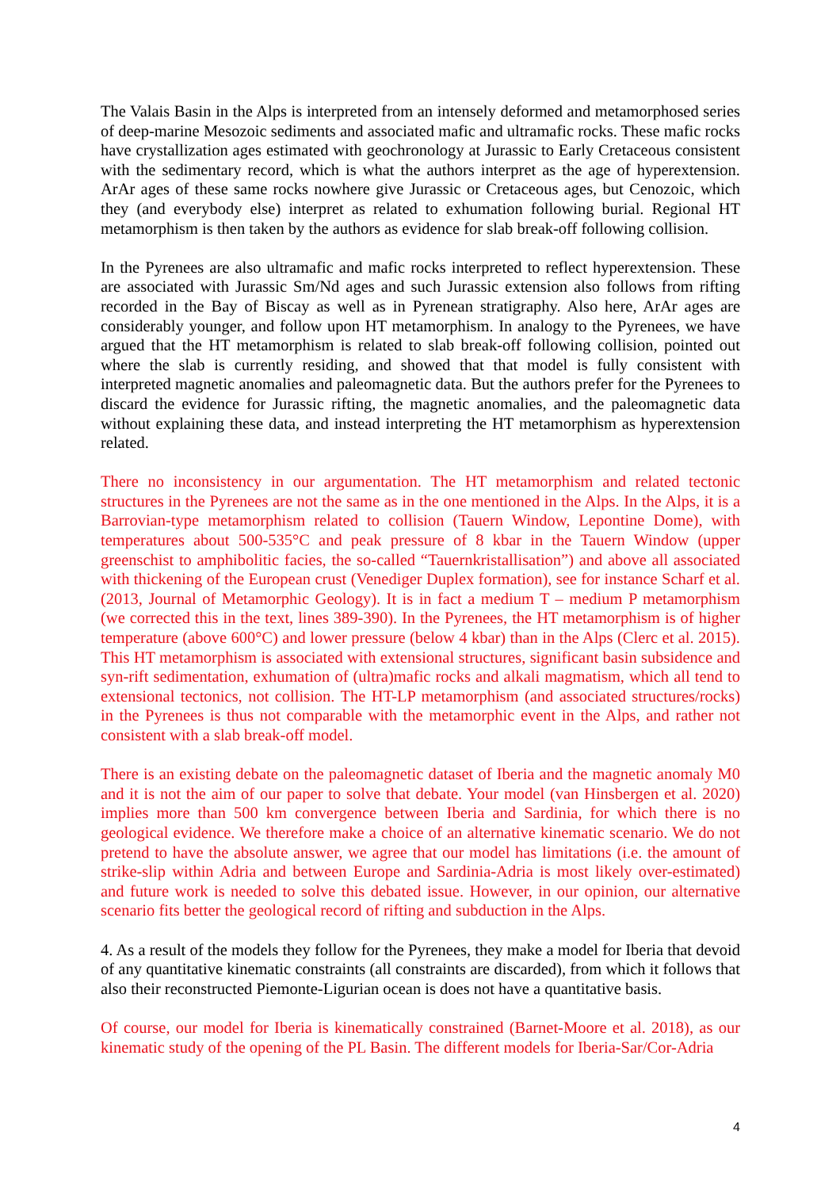The Valais Basin in the Alps is interpreted from an intensely deformed and metamorphosed series of deep-marine Mesozoic sediments and associated mafic and ultramafic rocks. These mafic rocks have crystallization ages estimated with geochronology at Jurassic to Early Cretaceous consistent with the sedimentary record, which is what the authors interpret as the age of hyperextension. ArAr ages of these same rocks nowhere give Jurassic or Cretaceous ages, but Cenozoic, which they (and everybody else) interpret as related to exhumation following burial. Regional HT metamorphism is then taken by the authors as evidence for slab break-off following collision.
In the Pyrenees are also ultramafic and mafic rocks interpreted to reflect hyperextension. These are associated with Jurassic Sm/Nd ages and such Jurassic extension also follows from rifting recorded in the Bay of Biscay as well as in Pyrenean stratigraphy. Also here, ArAr ages are considerably younger, and follow upon HT metamorphism. In analogy to the Pyrenees, we have argued that the HT metamorphism is related to slab break-off following collision, pointed out where the slab is currently residing, and showed that that model is fully consistent with interpreted magnetic anomalies and paleomagnetic data. But the authors prefer for the Pyrenees to discard the evidence for Jurassic rifting, the magnetic anomalies, and the paleomagnetic data without explaining these data, and instead interpreting the HT metamorphism as hyperextension related.
There no inconsistency in our argumentation. The HT metamorphism and related tectonic structures in the Pyrenees are not the same as in the one mentioned in the Alps. In the Alps, it is a Barrovian-type metamorphism related to collision (Tauern Window, Lepontine Dome), with temperatures about 500-535°C and peak pressure of 8 kbar in the Tauern Window (upper greenschist to amphibolitic facies, the so-called “Tauernkristallisation”) and above all associated with thickening of the European crust (Venediger Duplex formation), see for instance Scharf et al. (2013, Journal of Metamorphic Geology). It is in fact a medium T – medium P metamorphism (we corrected this in the text, lines 389-390). In the Pyrenees, the HT metamorphism is of higher temperature (above 600°C) and lower pressure (below 4 kbar) than in the Alps (Clerc et al. 2015). This HT metamorphism is associated with extensional structures, significant basin subsidence and syn-rift sedimentation, exhumation of (ultra)mafic rocks and alkali magmatism, which all tend to extensional tectonics, not collision. The HT-LP metamorphism (and associated structures/rocks) in the Pyrenees is thus not comparable with the metamorphic event in the Alps, and rather not consistent with a slab break-off model.
There is an existing debate on the paleomagnetic dataset of Iberia and the magnetic anomaly M0 and it is not the aim of our paper to solve that debate. Your model (van Hinsbergen et al. 2020) implies more than 500 km convergence between Iberia and Sardinia, for which there is no geological evidence. We therefore make a choice of an alternative kinematic scenario. We do not pretend to have the absolute answer, we agree that our model has limitations (i.e. the amount of strike-slip within Adria and between Europe and Sardinia-Adria is most likely over-estimated) and future work is needed to solve this debated issue. However, in our opinion, our alternative scenario fits better the geological record of rifting and subduction in the Alps.
4. As a result of the models they follow for the Pyrenees, they make a model for Iberia that devoid of any quantitative kinematic constraints (all constraints are discarded), from which it follows that also their reconstructed Piemonte-Ligurian ocean is does not have a quantitative basis.
Of course, our model for Iberia is kinematically constrained (Barnet-Moore et al. 2018), as our kinematic study of the opening of the PL Basin. The different models for Iberia-Sar/Cor-Adria
4